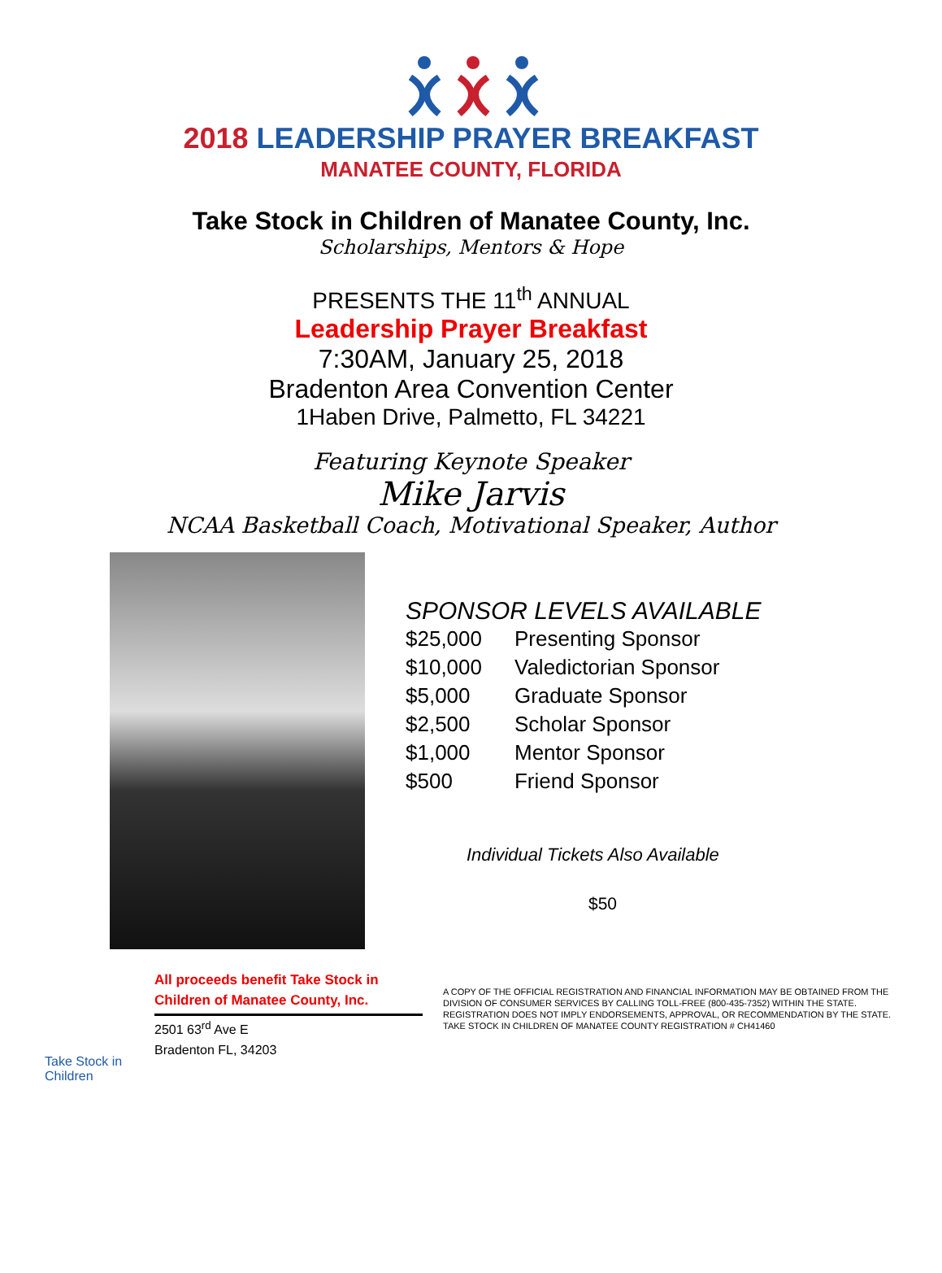2018 LEADERSHIP PRAYER BREAKFAST
MANATEE COUNTY, FLORIDA
Take Stock in Children of Manatee County, Inc.
Scholarships, Mentors & Hope
PRESENTS THE 11<sup>th</sup> ANNUAL
Leadership Prayer Breakfast
7:30AM, January 25, 2018
Bradenton Area Convention Center
1Haben Drive, Palmetto, FL 34221
Featuring Keynote Speaker
Mike Jarvis
NCAA Basketball Coach, Motivational Speaker, Author
SPONSOR LEVELS AVAILABLE
| $25,000 | Presenting Sponsor |
| $10,000 | Valedictorian Sponsor |
| $5,000 | Graduate Sponsor |
| $2,500 | Scholar Sponsor |
| $1,000 | Mentor Sponsor |
| $500 | Friend Sponsor |
Individual Tickets Also Available
$50
Take Stock in Children
All proceeds benefit Take Stock in Children of Manatee County, Inc.
2501 63<sup>rd</sup> Ave E
Bradenton FL, 34203
A COPY OF THE OFFICIAL REGISTRATION AND FINANCIAL INFORMATION MAY BE OBTAINED FROM THE DIVISION OF CONSUMER SERVICES BY CALLING TOLL-FREE (800-435-7352) WITHIN THE STATE. REGISTRATION DOES NOT IMPLY ENDORSEMENTS, APPROVAL, OR RECOMMENDATION BY THE STATE. TAKE STOCK IN CHILDREN OF MANATEE COUNTY REGISTRATION # CH41460